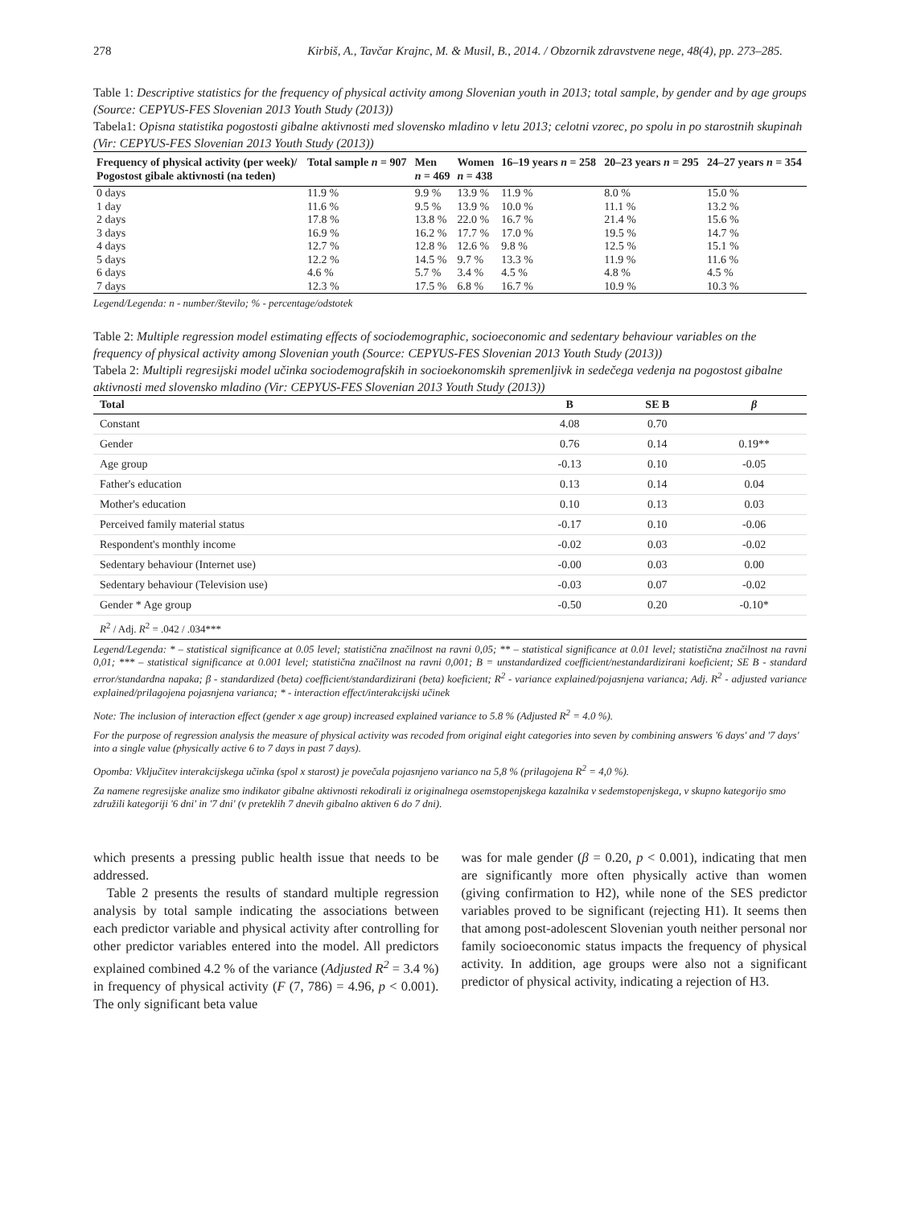278 Kirbiš, A., Tavčar Krajnc, M. & Musil, B., 2014. / Obzornik zdravstvene nege, 48(4), pp. 273–285.
Table 1: Descriptive statistics for the frequency of physical activity among Slovenian youth in 2013; total sample, by gender and by age groups (Source: CEPYUS-FES Slovenian 2013 Youth Study (2013))
Tabela1: Opisna statistika pogostosti gibalne aktivnosti med slovensko mladino v letu 2013; celotni vzorec, po spolu in po starostnih skupinah (Vir: CEPYUS-FES Slovenian 2013 Youth Study (2013))
| Frequency of physical activity (per week)/ Pogostost gibale aktivnosti (na teden) | Total sample n = 907 | Men n = 469 | Women n = 438 | 16–19 years n = 258 | 20–23 years n = 295 | 24–27 years n = 354 |
| --- | --- | --- | --- | --- | --- | --- |
| 0 days | 11.9 % | 9.9 % | 13.9 % | 11.9 % | 8.0 % | 15.0 % |
| 1 day | 11.6 % | 9.5 % | 13.9 % | 10.0 % | 11.1 % | 13.2 % |
| 2 days | 17.8 % | 13.8 % | 22.0 % | 16.7 % | 21.4 % | 15.6 % |
| 3 days | 16.9 % | 16.2 % | 17.7 % | 17.0 % | 19.5 % | 14.7 % |
| 4 days | 12.7 % | 12.8 % | 12.6 % | 9.8 % | 12.5 % | 15.1 % |
| 5 days | 12.2 % | 14.5 % | 9.7 % | 13.3 % | 11.9 % | 11.6 % |
| 6 days | 4.6 % | 5.7 % | 3.4 % | 4.5 % | 4.8 % | 4.5 % |
| 7 days | 12.3 % | 17.5 % | 6.8 % | 16.7 % | 10.9 % | 10.3 % |
Legend/Legenda: n - number/število; % - percentage/odstotek
Table 2: Multiple regression model estimating effects of sociodemographic, socioeconomic and sedentary behaviour variables on the frequency of physical activity among Slovenian youth (Source: CEPYUS-FES Slovenian 2013 Youth Study (2013))
Tabela 2: Multipli regresijski model učinka sociodemografskih in socioekonomskih spremenljivk in sedečega vedenja na pogostost gibalne aktivnosti med slovensko mladino (Vir: CEPYUS-FES Slovenian 2013 Youth Study (2013))
| Total | B | SE B | β |
| --- | --- | --- | --- |
| Constant | 4.08 | 0.70 | |
| Gender | 0.76 | 0.14 | 0.19** |
| Age group | -0.13 | 0.10 | -0.05 |
| Father's education | 0.13 | 0.14 | 0.04 |
| Mother's education | 0.10 | 0.13 | 0.03 |
| Perceived family material status | -0.17 | 0.10 | -0.06 |
| Respondent's monthly income | -0.02 | 0.03 | -0.02 |
| Sedentary behaviour (Internet use) | -0.00 | 0.03 | 0.00 |
| Sedentary behaviour (Television use) | -0.03 | 0.07 | -0.02 |
| Gender * Age group | -0.50 | 0.20 | -0.10* |
| R<sup>2</sup> / Adj. R<sup>2</sup> = .042 / .034*** | | | |
Legend/Legenda: * – statistical significance at 0.05 level; statistična značilnost na ravni 0,05; ** – statistical significance at 0.01 level; statistična značilnost na ravni 0,01; *** – statistical significance at 0.001 level; statistična značilnost na ravni 0,001; B = unstandardized coefficient/nestandardizirani koeficient; SE B - standard error/standardna napaka; β - standardized (beta) coefficient/standardizirani (beta) koeficient; R<sup>2</sup> - variance explained/pojasnjena varianca; Adj. R<sup>2</sup> - adjusted variance explained/prilagojena pojasnjena varianca; * - interaction effect/interakcijski učinek
Note: The inclusion of interaction effect (gender x age group) increased explained variance to 5.8 % (Adjusted R<sup>2</sup> = 4.0 %).
For the purpose of regression analysis the measure of physical activity was recoded from original eight categories into seven by combining answers '6 days' and '7 days' into a single value (physically active 6 to 7 days in past 7 days).
Opomba: Vključitev interakcijskega učinka (spol x starost) je povečala pojasnjeno varianco na 5,8 % (prilagojena R<sup>2</sup> = 4,0 %).
Za namene regresijske analize smo indikator gibalne aktivnosti rekodirali iz originalnega osemstopenjskega kazalnika v sedemstopenjskega, v skupno kategorijo smo združili kategoriji '6 dni' in '7 dni' (v preteklih 7 dnevih gibalno aktiven 6 do 7 dni).
which presents a pressing public health issue that needs to be addressed.
Table 2 presents the results of standard multiple regression analysis by total sample indicating the associations between each predictor variable and physical activity after controlling for other predictor variables entered into the model. All predictors explained combined 4.2 % of the variance (Adjusted R<sup>2</sup> = 3.4 %) in frequency of physical activity (F (7, 786) = 4.96, p < 0.001). The only significant beta value
was for male gender (β = 0.20, p < 0.001), indicating that men are significantly more often physically active than women (giving confirmation to H2), while none of the SES predictor variables proved to be significant (rejecting H1). It seems then that among post-adolescent Slovenian youth neither personal nor family socioeconomic status impacts the frequency of physical activity. In addition, age groups were also not a significant predictor of physical activity, indicating a rejection of H3.